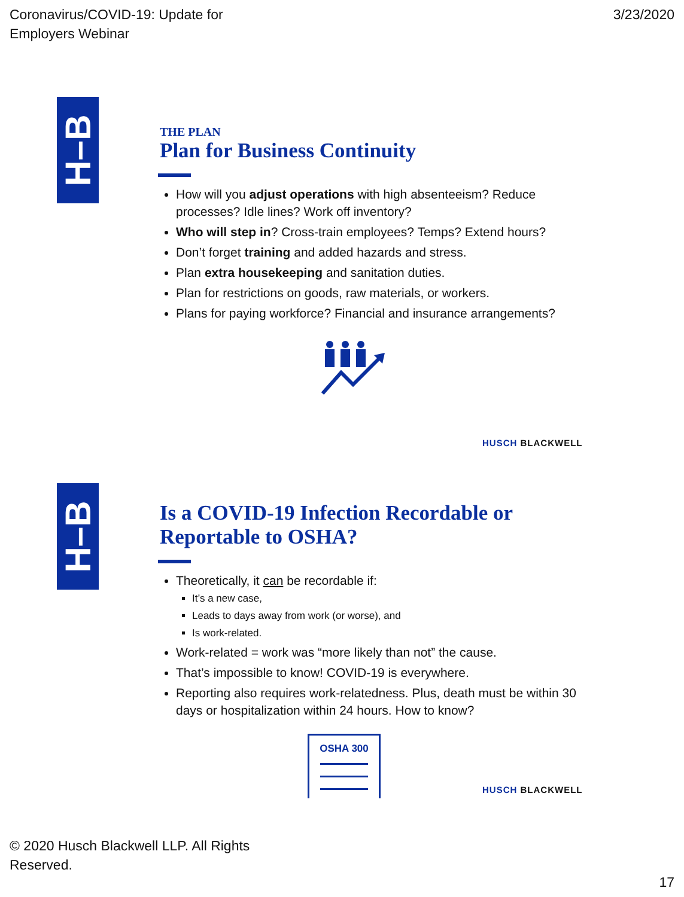Coronavirus/COVID-19: Update for
Employers Webinar
3/23/2020
H–B
THE PLAN
Plan for Business Continuity
How will you adjust operations with high absenteeism? Reduce processes? Idle lines? Work off inventory?
Who will step in? Cross-train employees? Temps? Extend hours?
Don’t forget training and added hazards and stress.
Plan extra housekeeping and sanitation duties.
Plan for restrictions on goods, raw materials, or workers.
Plans for paying workforce? Financial and insurance arrangements?
HUSCH BLACKWELL
H–B
Is a COVID-19 Infection Recordable or Reportable to OSHA?
Theoretically, it can be recordable if:
It’s a new case,
Leads to days away from work (or worse), and
Is work-related.
Work-related = work was “more likely than not” the cause.
That’s impossible to know! COVID-19 is everywhere.
Reporting also requires work-relatedness. Plus, death must be within 30 days or hospitalization within 24 hours. How to know?
OSHA 300
HUSCH BLACKWELL
© 2020 Husch Blackwell LLP. All Rights Reserved.
17